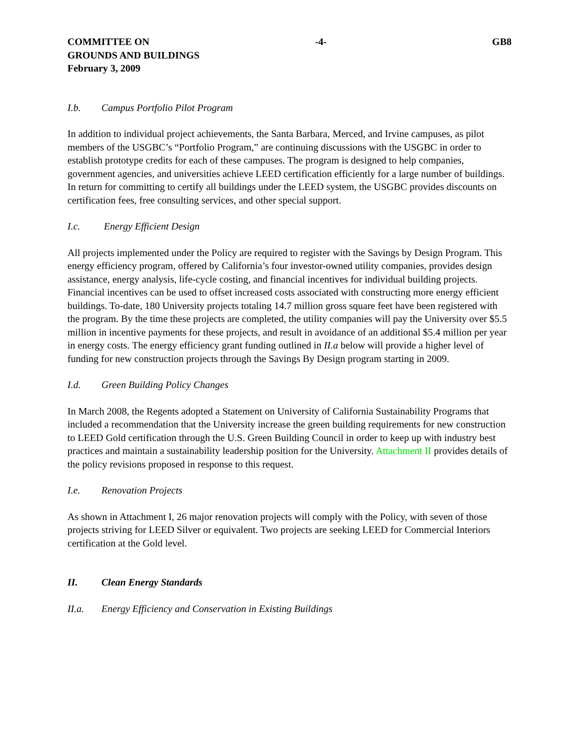COMMITTEE ON
GROUNDS AND BUILDINGS
February 3, 2009
-4- GB8
I.b. Campus Portfolio Pilot Program
In addition to individual project achievements, the Santa Barbara, Merced, and Irvine campuses, as pilot members of the USGBC’s “Portfolio Program,” are continuing discussions with the USGBC in order to establish prototype credits for each of these campuses. The program is designed to help companies, government agencies, and universities achieve LEED certification efficiently for a large number of buildings. In return for committing to certify all buildings under the LEED system, the USGBC provides discounts on certification fees, free consulting services, and other special support.
I.c. Energy Efficient Design
All projects implemented under the Policy are required to register with the Savings by Design Program. This energy efficiency program, offered by California’s four investor-owned utility companies, provides design assistance, energy analysis, life-cycle costing, and financial incentives for individual building projects. Financial incentives can be used to offset increased costs associated with constructing more energy efficient buildings. To-date, 180 University projects totaling 14.7 million gross square feet have been registered with the program. By the time these projects are completed, the utility companies will pay the University over $5.5 million in incentive payments for these projects, and result in avoidance of an additional $5.4 million per year in energy costs. The energy efficiency grant funding outlined in II.a below will provide a higher level of funding for new construction projects through the Savings By Design program starting in 2009.
I.d. Green Building Policy Changes
In March 2008, the Regents adopted a Statement on University of California Sustainability Programs that included a recommendation that the University increase the green building requirements for new construction to LEED Gold certification through the U.S. Green Building Council in order to keep up with industry best practices and maintain a sustainability leadership position for the University. Attachment II provides details of the policy revisions proposed in response to this request.
I.e. Renovation Projects
As shown in Attachment I, 26 major renovation projects will comply with the Policy, with seven of those projects striving for LEED Silver or equivalent. Two projects are seeking LEED for Commercial Interiors certification at the Gold level.
II. Clean Energy Standards
II.a. Energy Efficiency and Conservation in Existing Buildings